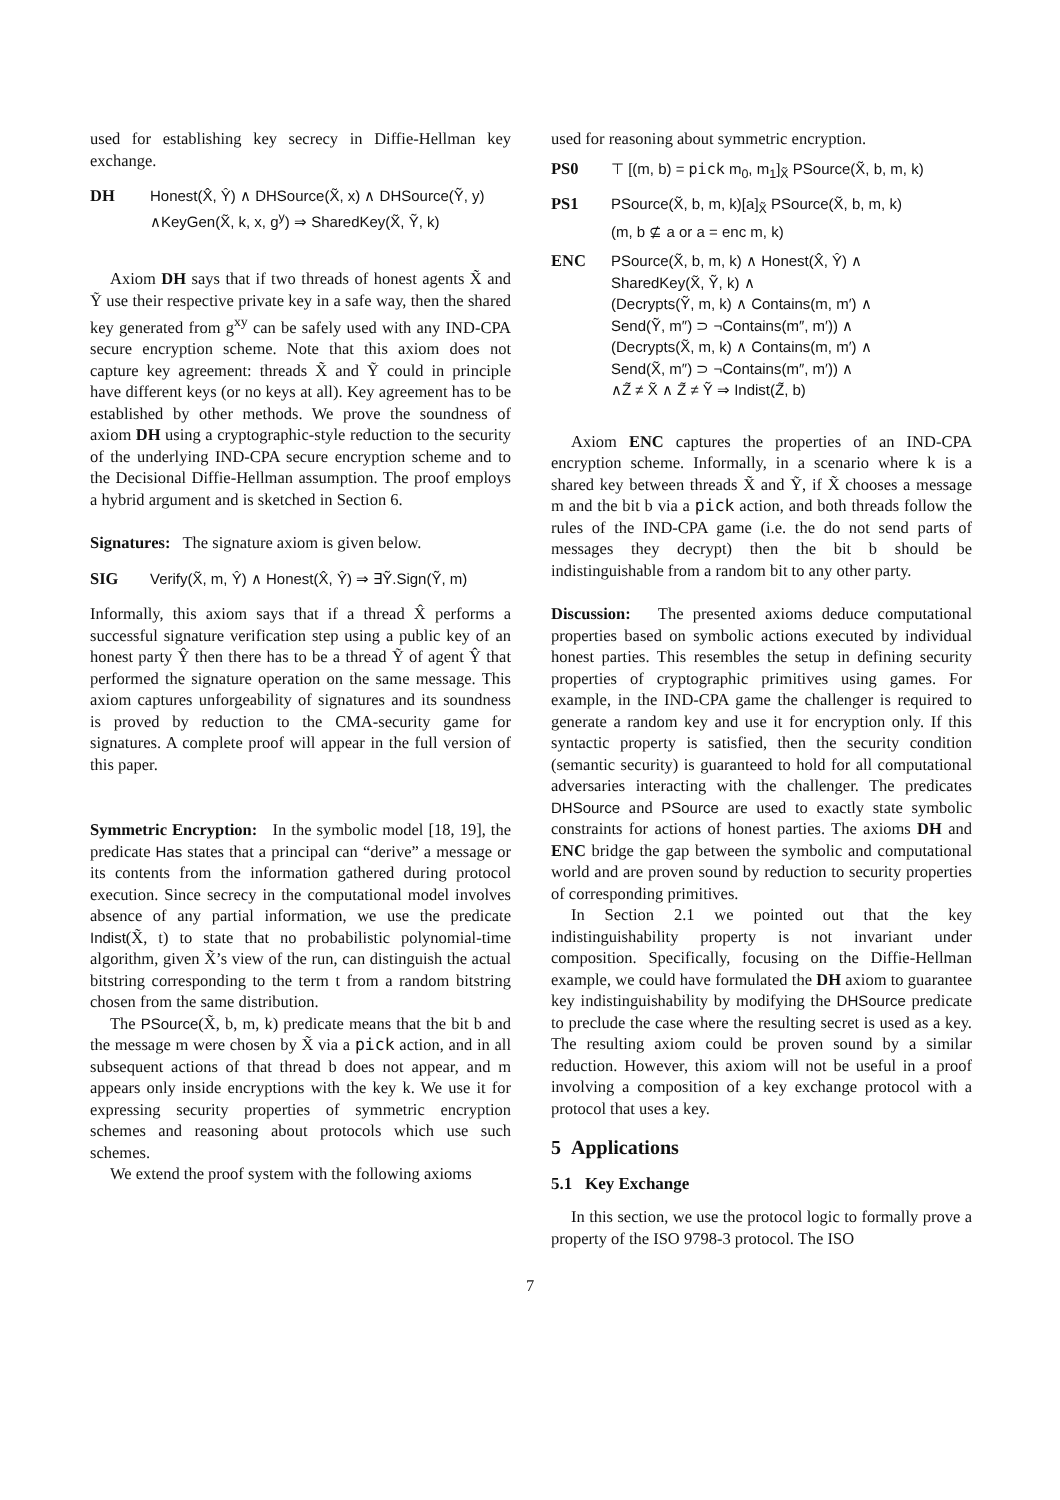used for establishing key secrecy in Diffie-Hellman key exchange.
DH Honest(X̂, Ŷ) ∧ DHSource(X̃, x) ∧ DHSource(Ỹ, y)
∧KeyGen(X̃, k, x, g<sup>y</sup>) ⇒ SharedKey(X̃, Ỹ, k)
Axiom DH says that if two threads of honest agents X̃ and Ỹ use their respective private key in a safe way, then the shared key generated from g<sup>xy</sup> can be safely used with any IND-CPA secure encryption scheme. Note that this axiom does not capture key agreement: threads X̃ and Ỹ could in principle have different keys (or no keys at all). Key agreement has to be established by other methods. We prove the soundness of axiom DH using a cryptographic-style reduction to the security of the underlying IND-CPA secure encryption scheme and to the Decisional Diffie-Hellman assumption. The proof employs a hybrid argument and is sketched in Section 6.
Signatures: The signature axiom is given below.
SIG Verify(X̃, m, Ŷ) ∧ Honest(X̂, Ŷ) ⇒ ∃Ỹ.Sign(Ỹ, m)
Informally, this axiom says that if a thread X̂ performs a successful signature verification step using a public key of an honest party Ŷ then there has to be a thread Ỹ of agent Ŷ that performed the signature operation on the same message. This axiom captures unforgeability of signatures and its soundness is proved by reduction to the CMA-security game for signatures. A complete proof will appear in the full version of this paper.
Symmetric Encryption: In the symbolic model [18, 19], the predicate Has states that a principal can “derive” a message or its contents from the information gathered during protocol execution. Since secrecy in the computational model involves absence of any partial information, we use the predicate Indist(X̃, t) to state that no probabilistic polynomial-time algorithm, given X̃’s view of the run, can distinguish the actual bitstring corresponding to the term t from a random bitstring chosen from the same distribution.
The PSource(X̃, b, m, k) predicate means that the bit b and the message m were chosen by X̃ via a pick action, and in all subsequent actions of that thread b does not appear, and m appears only inside encryptions with the key k. We use it for expressing security properties of symmetric encryption schemes and reasoning about protocols which use such schemes.
We extend the proof system with the following axioms
used for reasoning about symmetric encryption.
PS0 ⊤ [(m, b) = pick m<sub>0</sub>, m<sub>1</sub>]<sub>X̃</sub> PSource(X̃, b, m, k)
PS1 PSource(X̃, b, m, k)[a]<sub>X̃</sub> PSource(X̃, b, m, k)
(m, b ⊈ a or a = enc m, k)
ENC PSource(X̃, b, m, k) ∧ Honest(X̂, Ŷ) ∧
SharedKey(X̃, Ỹ, k) ∧
(Decrypts(Ỹ, m, k) ∧ Contains(m, m′) ∧
Send(Ỹ, m″) ⊃ ¬Contains(m″, m′)) ∧
(Decrypts(X̃, m, k) ∧ Contains(m, m′) ∧
Send(X̃, m″) ⊃ ¬Contains(m″, m′)) ∧
∧Z̃ ≠ X̃ ∧ Z̃ ≠ Ỹ ⇒ Indist(Z̃, b)
Axiom ENC captures the properties of an IND-CPA encryption scheme. Informally, in a scenario where k is a shared key between threads X̃ and Ỹ, if X̃ chooses a message m and the bit b via a pick action, and both threads follow the rules of the IND-CPA game (i.e. the do not send parts of messages they decrypt) then the bit b should be indistinguishable from a random bit to any other party.
Discussion: The presented axioms deduce computational properties based on symbolic actions executed by individual honest parties. This resembles the setup in defining security properties of cryptographic primitives using games. For example, in the IND-CPA game the challenger is required to generate a random key and use it for encryption only. If this syntactic property is satisfied, then the security condition (semantic security) is guaranteed to hold for all computational adversaries interacting with the challenger. The predicates DHSource and PSource are used to exactly state symbolic constraints for actions of honest parties. The axioms DH and ENC bridge the gap between the symbolic and computational world and are proven sound by reduction to security properties of corresponding primitives.
In Section 2.1 we pointed out that the key indistinguishability property is not invariant under composition. Specifically, focusing on the Diffie-Hellman example, we could have formulated the DH axiom to guarantee key indistinguishability by modifying the DHSource predicate to preclude the case where the resulting secret is used as a key. The resulting axiom could be proven sound by a similar reduction. However, this axiom will not be useful in a proof involving a composition of a key exchange protocol with a protocol that uses a key.
5 Applications
5.1 Key Exchange
In this section, we use the protocol logic to formally prove a property of the ISO 9798-3 protocol. The ISO
7